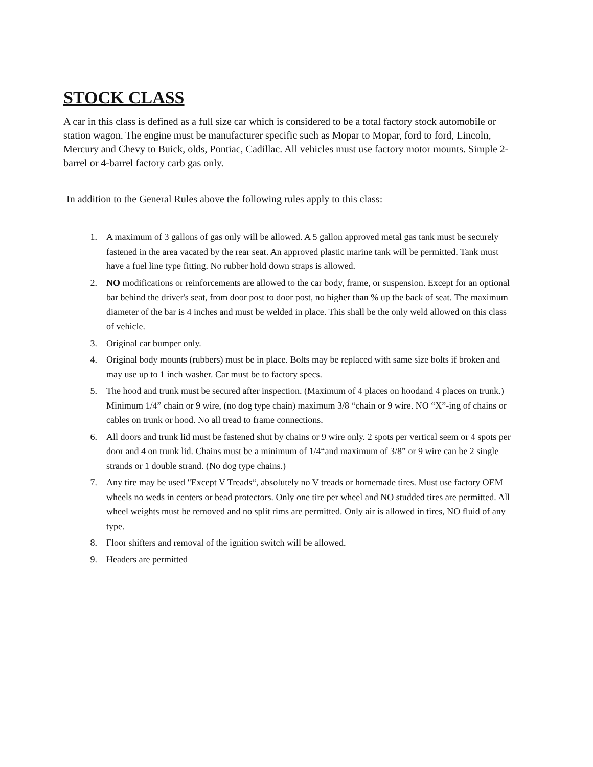STOCK CLASS
A car in this class is defined as a full size car which is considered to be a total factory stock automobile or station wagon. The engine must be manufacturer specific such as Mopar to Mopar, ford to ford, Lincoln, Mercury and Chevy to Buick, olds, Pontiac, Cadillac. All vehicles must use factory motor mounts. Simple 2-barrel or 4-barrel factory carb gas only.
In addition to the General Rules above the following rules apply to this class:
1. A maximum of 3 gallons of gas only will be allowed. A 5 gallon approved metal gas tank must be securely fastened in the area vacated by the rear seat. An approved plastic marine tank will be permitted. Tank must have a fuel line type fitting. No rubber hold down straps is allowed.
2. NO modifications or reinforcements are allowed to the car body, frame, or suspension. Except for an optional bar behind the driver's seat, from door post to door post, no higher than % up the back of seat. The maximum diameter of the bar is 4 inches and must be welded in place. This shall be the only weld allowed on this class of vehicle.
3. Original car bumper only.
4. Original body mounts (rubbers) must be in place. Bolts may be replaced with same size bolts if broken and may use up to 1 inch washer. Car must be to factory specs.
5. The hood and trunk must be secured after inspection. (Maximum of 4 places on hoodand 4 places on trunk.) Minimum 1/4” chain or 9 wire, (no dog type chain) maximum 3/8 “chain or 9 wire. NO “X”-ing of chains or cables on trunk or hood. No all tread to frame connections.
6. All doors and trunk lid must be fastened shut by chains or 9 wire only. 2 spots per vertical seem or 4 spots per door and 4 on trunk lid. Chains must be a minimum of 1/4“and maximum of 3/8” or 9 wire can be 2 single strands or 1 double strand. (No dog type chains.)
7. Any tire may be used "Except V Treads“, absolutely no V treads or homemade tires. Must use factory OEM wheels no weds in centers or bead protectors. Only one tire per wheel and NO studded tires are permitted. All wheel weights must be removed and no split rims are permitted. Only air is allowed in tires, NO fluid of any type.
8. Floor shifters and removal of the ignition switch will be allowed.
9. Headers are permitted